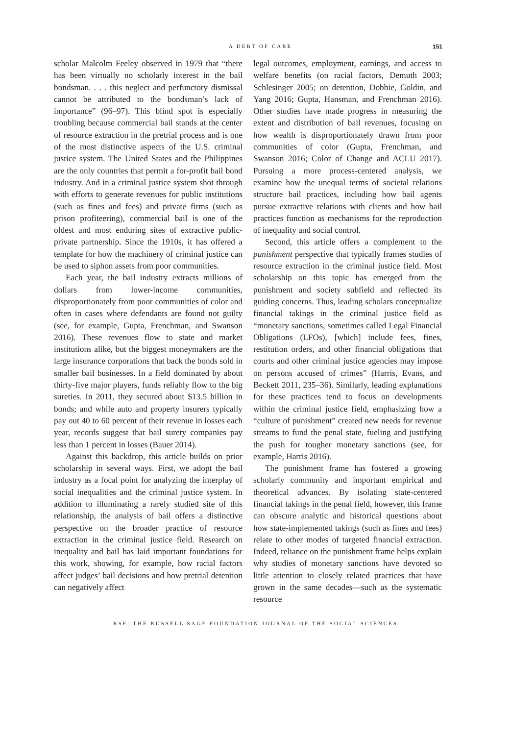A DEBT OF CARE
151
scholar Malcolm Feeley observed in 1979 that “there has been virtually no scholarly interest in the bail bondsman. . . . this neglect and perfunctory dismissal cannot be attributed to the bondsman’s lack of importance” (96–97). This blind spot is especially troubling because commercial bail stands at the center of resource extraction in the pretrial process and is one of the most distinctive aspects of the U.S. criminal justice system. The United States and the Philippines are the only countries that permit a for-profit bail bond industry. And in a criminal justice system shot through with efforts to generate revenues for public institutions (such as fines and fees) and private firms (such as prison profiteering), commercial bail is one of the oldest and most enduring sites of extractive public-private partnership. Since the 1910s, it has offered a template for how the machinery of criminal justice can be used to siphon assets from poor communities.
Each year, the bail industry extracts millions of dollars from lower-income communities, disproportionately from poor communities of color and often in cases where defendants are found not guilty (see, for example, Gupta, Frenchman, and Swanson 2016). These revenues flow to state and market institutions alike, but the biggest moneymakers are the large insurance corporations that back the bonds sold in smaller bail businesses. In a field dominated by about thirty-five major players, funds reliably flow to the big sureties. In 2011, they secured about $13.5 billion in bonds; and while auto and property insurers typically pay out 40 to 60 percent of their revenue in losses each year, records suggest that bail surety companies pay less than 1 percent in losses (Bauer 2014).
Against this backdrop, this article builds on prior scholarship in several ways. First, we adopt the bail industry as a focal point for analyzing the interplay of social inequalities and the criminal justice system. In addition to illuminating a rarely studied site of this relationship, the analysis of bail offers a distinctive perspective on the broader practice of resource extraction in the criminal justice field. Research on inequality and bail has laid important foundations for this work, showing, for example, how racial factors affect judges’ bail decisions and how pretrial detention can negatively affect
legal outcomes, employment, earnings, and access to welfare benefits (on racial factors, Demuth 2003; Schlesinger 2005; on detention, Dobbie, Goldin, and Yang 2016; Gupta, Hansman, and Frenchman 2016). Other studies have made progress in measuring the extent and distribution of bail revenues, focusing on how wealth is disproportionately drawn from poor communities of color (Gupta, Frenchman, and Swanson 2016; Color of Change and ACLU 2017). Pursuing a more process-centered analysis, we examine how the unequal terms of societal relations structure bail practices, including how bail agents pursue extractive relations with clients and how bail practices function as mechanisms for the reproduction of inequality and social control.
Second, this article offers a complement to the punishment perspective that typically frames studies of resource extraction in the criminal justice field. Most scholarship on this topic has emerged from the punishment and society subfield and reflected its guiding concerns. Thus, leading scholars conceptualize financial takings in the criminal justice field as “monetary sanctions, sometimes called Legal Financial Obligations (LFOs), [which] include fees, fines, restitution orders, and other financial obligations that courts and other criminal justice agencies may impose on persons accused of crimes” (Harris, Evans, and Beckett 2011, 235–36). Similarly, leading explanations for these practices tend to focus on developments within the criminal justice field, emphasizing how a “culture of punishment” created new needs for revenue streams to fund the penal state, fueling and justifying the push for tougher monetary sanctions (see, for example, Harris 2016).
The punishment frame has fostered a growing scholarly community and important empirical and theoretical advances. By isolating state-centered financial takings in the penal field, however, this frame can obscure analytic and historical questions about how state-implemented takings (such as fines and fees) relate to other modes of targeted financial extraction. Indeed, reliance on the punishment frame helps explain why studies of monetary sanctions have devoted so little attention to closely related practices that have grown in the same decades—such as the systematic resource
RSF: THE RUSSELL SAGE FOUNDATION JOURNAL OF THE SOCIAL SCIENCES